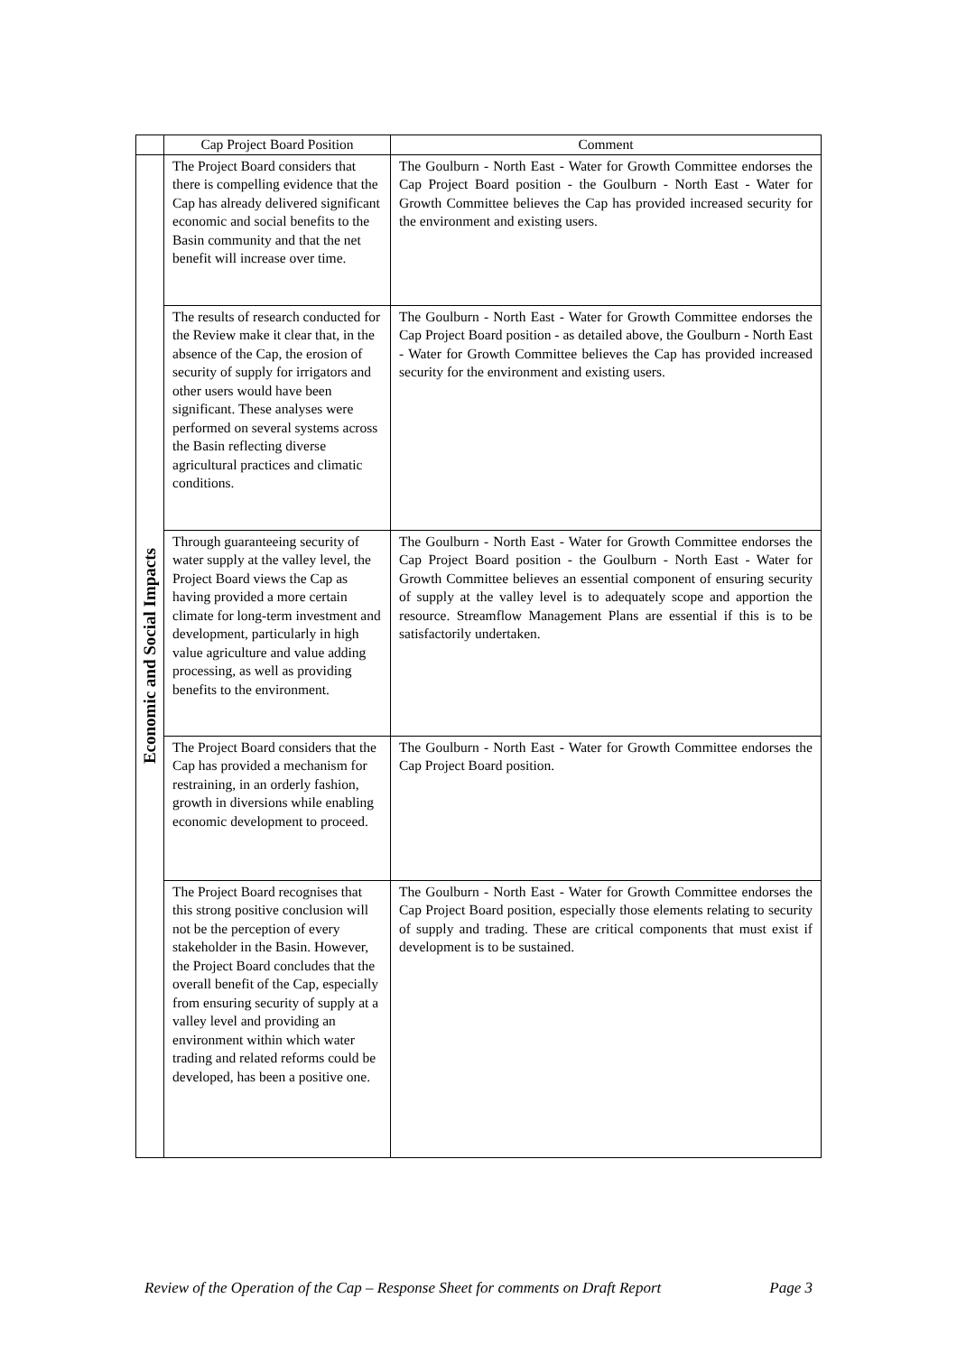| | Cap Project Board Position | Comment |
| --- | --- | --- |
| Economic and Social Impacts | The Project Board considers that there is compelling evidence that the Cap has already delivered significant economic and social benefits to the Basin community and that the net benefit will increase over time. | The Goulburn - North East - Water for Growth Committee endorses the Cap Project Board position - the Goulburn - North East - Water for Growth Committee believes the Cap has provided increased security for the environment and existing users. |
| | The results of research conducted for the Review make it clear that, in the absence of the Cap, the erosion of security of supply for irrigators and other users would have been significant. These analyses were performed on several systems across the Basin reflecting diverse agricultural practices and climatic conditions. | The Goulburn - North East - Water for Growth Committee endorses the Cap Project Board position - as detailed above, the Goulburn - North East - Water for Growth Committee believes the Cap has provided increased security for the environment and existing users. |
| | Through guaranteeing security of water supply at the valley level, the Project Board views the Cap as having provided a more certain climate for long-term investment and development, particularly in high value agriculture and value adding processing, as well as providing benefits to the environment. | The Goulburn - North East - Water for Growth Committee endorses the Cap Project Board position - the Goulburn - North East - Water for Growth Committee believes an essential component of ensuring security of supply at the valley level is to adequately scope and apportion the resource. Streamflow Management Plans are essential if this is to be satisfactorily undertaken. |
| | The Project Board considers that the Cap has provided a mechanism for restraining, in an orderly fashion, growth in diversions while enabling economic development to proceed. | The Goulburn - North East - Water for Growth Committee endorses the Cap Project Board position. |
| | The Project Board recognises that this strong positive conclusion will not be the perception of every stakeholder in the Basin. However, the Project Board concludes that the overall benefit of the Cap, especially from ensuring security of supply at a valley level and providing an environment within which water trading and related reforms could be developed, has been a positive one. | The Goulburn - North East - Water for Growth Committee endorses the Cap Project Board position, especially those elements relating to security of supply and trading. These are critical components that must exist if development is to be sustained. |
Review of the Operation of the Cap – Response Sheet for comments on Draft Report Page 3